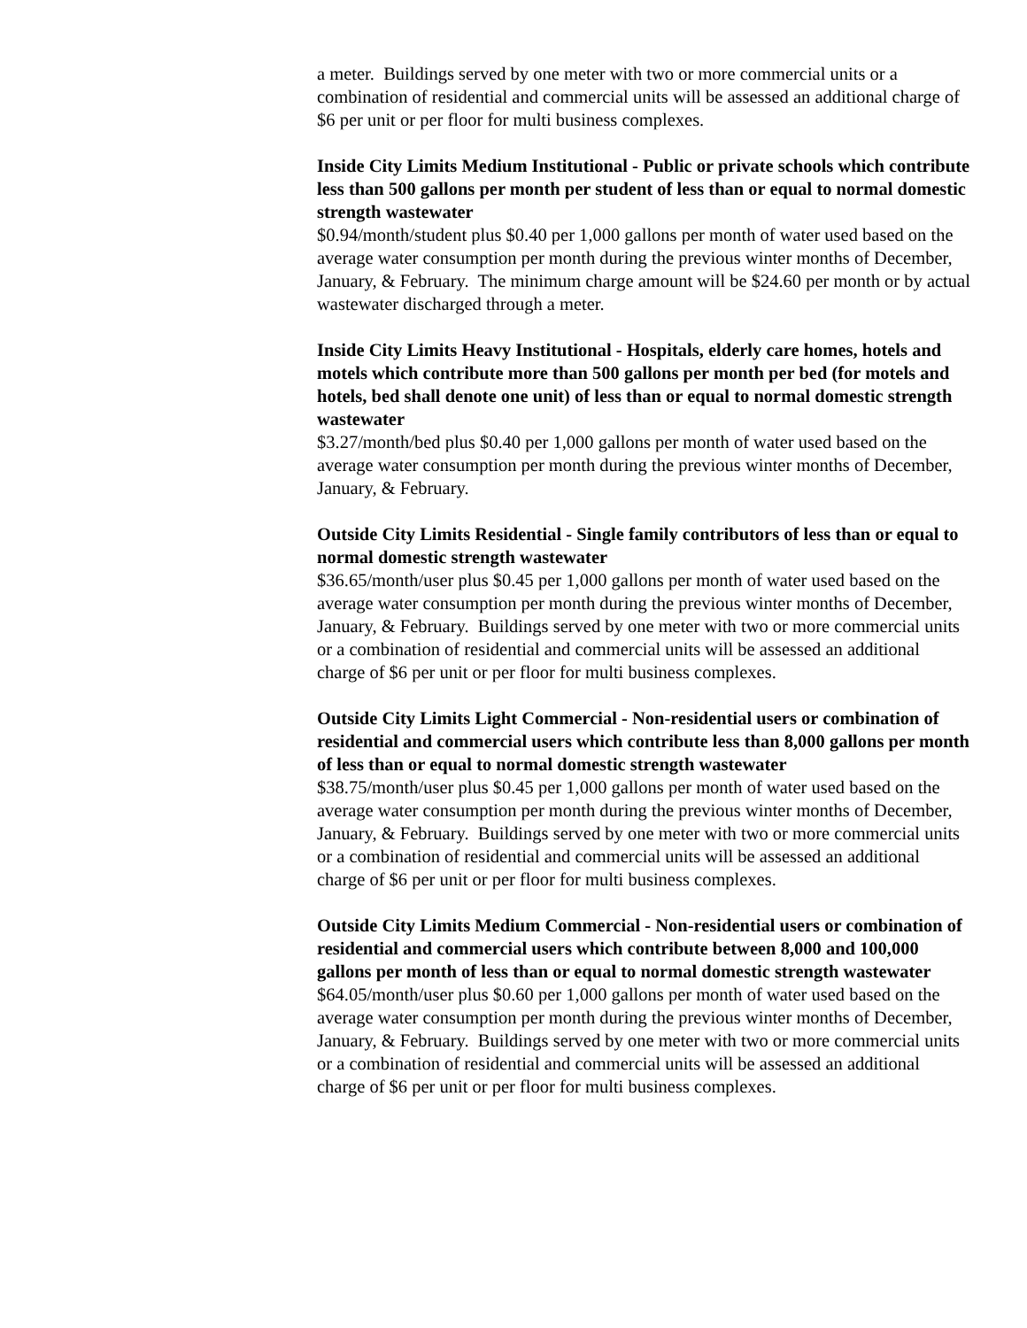a meter. Buildings served by one meter with two or more commercial units or a combination of residential and commercial units will be assessed an additional charge of $6 per unit or per floor for multi business complexes.
Inside City Limits Medium Institutional - Public or private schools which contribute less than 500 gallons per month per student of less than or equal to normal domestic strength wastewater
$0.94/month/student plus $0.40 per 1,000 gallons per month of water used based on the average water consumption per month during the previous winter months of December, January, & February. The minimum charge amount will be $24.60 per month or by actual wastewater discharged through a meter.
Inside City Limits Heavy Institutional - Hospitals, elderly care homes, hotels and motels which contribute more than 500 gallons per month per bed (for motels and hotels, bed shall denote one unit) of less than or equal to normal domestic strength wastewater
$3.27/month/bed plus $0.40 per 1,000 gallons per month of water used based on the average water consumption per month during the previous winter months of December, January, & February.
Outside City Limits Residential - Single family contributors of less than or equal to normal domestic strength wastewater
$36.65/month/user plus $0.45 per 1,000 gallons per month of water used based on the average water consumption per month during the previous winter months of December, January, & February. Buildings served by one meter with two or more commercial units or a combination of residential and commercial units will be assessed an additional charge of $6 per unit or per floor for multi business complexes.
Outside City Limits Light Commercial - Non-residential users or combination of residential and commercial users which contribute less than 8,000 gallons per month of less than or equal to normal domestic strength wastewater
$38.75/month/user plus $0.45 per 1,000 gallons per month of water used based on the average water consumption per month during the previous winter months of December, January, & February. Buildings served by one meter with two or more commercial units or a combination of residential and commercial units will be assessed an additional charge of $6 per unit or per floor for multi business complexes.
Outside City Limits Medium Commercial - Non-residential users or combination of residential and commercial users which contribute between 8,000 and 100,000 gallons per month of less than or equal to normal domestic strength wastewater
$64.05/month/user plus $0.60 per 1,000 gallons per month of water used based on the average water consumption per month during the previous winter months of December, January, & February. Buildings served by one meter with two or more commercial units or a combination of residential and commercial units will be assessed an additional charge of $6 per unit or per floor for multi business complexes.